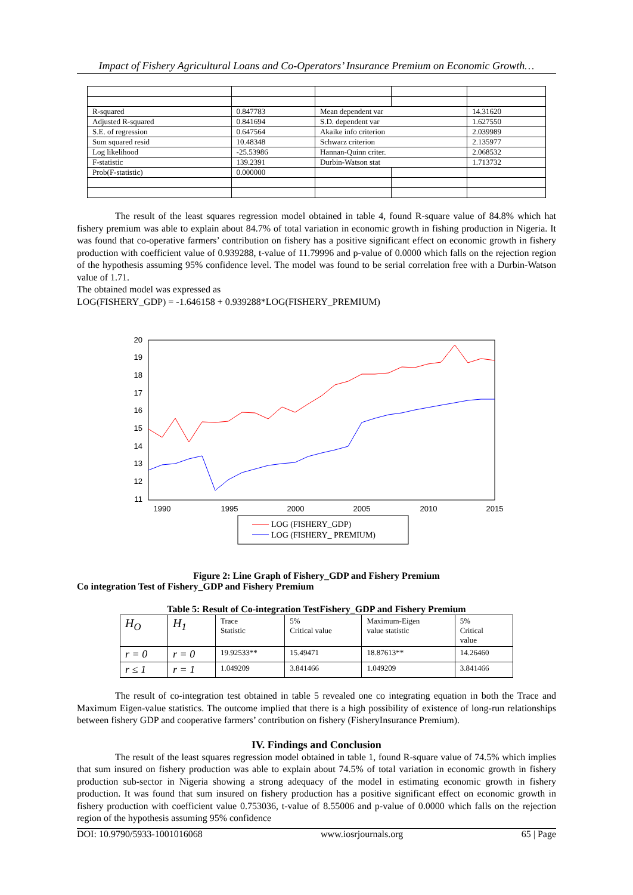Impact of Fishery Agricultural Loans and Co-Operators’ Insurance Premium on Economic Growth…
| R-squared | 0.847783 | Mean dependent var | | 14.31620 |
| Adjusted R-squared | 0.841694 | S.D. dependent var | | 1.627550 |
| S.E. of regression | 0.647564 | Akaike info criterion | | 2.039989 |
| Sum squared resid | 10.48348 | Schwarz criterion | | 2.135977 |
| Log likelihood | -25.53986 | Hannan-Quinn criter. | | 2.068532 |
| F-statistic | 139.2391 | Durbin-Watson stat | | 1.713732 |
| Prob(F-statistic) | 0.000000 | | | |
The result of the least squares regression model obtained in table 4, found R-square value of 84.8% which hat fishery premium was able to explain about 84.7% of total variation in economic growth in fishing production in Nigeria. It was found that co-operative farmers’ contribution on fishery has a positive significant effect on economic growth in fishery production with coefficient value of 0.939288, t-value of 11.79996 and p-value of 0.0000 which falls on the rejection region of the hypothesis assuming 95% confidence level. The model was found to be serial correlation free with a Durbin-Watson value of 1.71.
The obtained model was expressed as
LOG(FISHERY_GDP) = -1.646158 + 0.939288*LOG(FISHERY_PREMIUM)
20
19
18
17
16
15
14
13
12
11
1990
1995
2000
2005
2010
2015
LOG (FISHERY_GDP)
LOG (FISHERY_ PREMIUM)
Figure 2: Line Graph of Fishery_GDP and Fishery Premium
Co integration Test of Fishery_GDP and Fishery Premium
Table 5: Result of Co-integration TestFishery_GDP and Fishery Premium
| H<sub>O</sub> | H<sub>1</sub> | Trace Statistic | 5% Critical value | Maximum-Eigen value statistic | 5% Critical value |
| r = 0 | r = 0 | 19.92533** | 15.49471 | 18.87613** | 14.26460 |
| r ≤ 1 | r = 1 | 1.049209 | 3.841466 | 1.049209 | 3.841466 |
The result of co-integration test obtained in table 5 revealed one co integrating equation in both the Trace and Maximum Eigen-value statistics. The outcome implied that there is a high possibility of existence of long-run relationships between fishery GDP and cooperative farmers’ contribution on fishery (FisheryInsurance Premium).
IV. Findings and Conclusion
The result of the least squares regression model obtained in table 1, found R-square value of 74.5% which implies that sum insured on fishery production was able to explain about 74.5% of total variation in economic growth in fishery production sub-sector in Nigeria showing a strong adequacy of the model in estimating economic growth in fishery production. It was found that sum insured on fishery production has a positive significant effect on economic growth in fishery production with coefficient value 0.753036, t-value of 8.55006 and p-value of 0.0000 which falls on the rejection region of the hypothesis assuming 95% confidence
DOI: 10.9790/5933-1001016068 www.iosrjournals.org 65 | Page